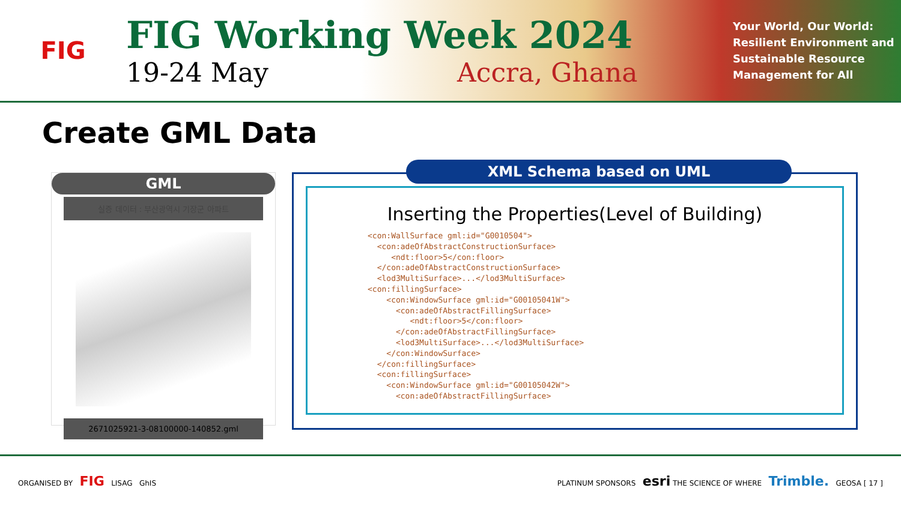FIG
FIG Working Week 2024
19-24 May Accra, Ghana
Your World, Our World: Resilient Environment and Sustainable Resource Management for All
Create GML Data
GML
실증 데이터 : 부산광역시 기장군 아파트
2671025921-3-08100000-140852.gml
XML Schema based on UML
Inserting the Properties(Level of Building)
<con:WallSurface gml:id="G0010504">
  <con:adeOfAbstractConstructionSurface>
     <ndt:floor>5</con:floor>
  </con:adeOfAbstractConstructionSurface>
  <lod3MultiSurface>...</lod3MultiSurface>
<con:fillingSurface>
    <con:WindowSurface gml:id="G00105041W">
      <con:adeOfAbstractFillingSurface>
         <ndt:floor>5</con:floor>
      </con:adeOfAbstractFillingSurface>
      <lod3MultiSurface>...</lod3MultiSurface>
    </con:WindowSurface>
  </con:fillingSurface>
  <con:fillingSurface>
    <con:WindowSurface gml:id="G00105042W">
      <con:adeOfAbstractFillingSurface>
ORGANISED BY FIG LISAG GhIS
PLATINUM SPONSORS esri THE SCIENCE OF WHERE Trimble. GEOSA [ 17 ]